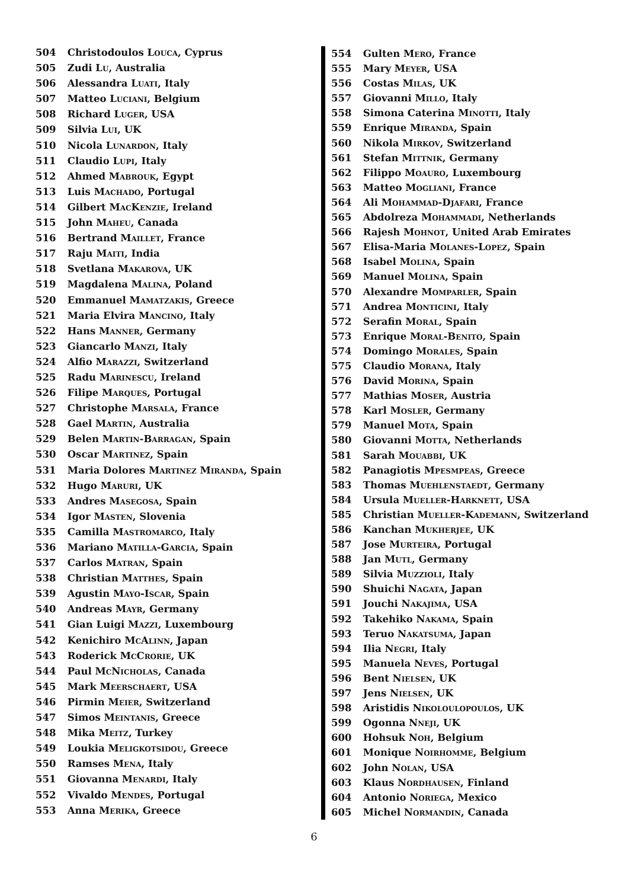504 Christodoulos Louca, Cyprus
505 Zudi Lu, Australia
506 Alessandra Luati, Italy
507 Matteo Luciani, Belgium
508 Richard Luger, USA
509 Silvia Lui, UK
510 Nicola Lunardon, Italy
511 Claudio Lupi, Italy
512 Ahmed Mabrouk, Egypt
513 Luis Machado, Portugal
514 Gilbert MacKenzie, Ireland
515 John Maheu, Canada
516 Bertrand Maillet, France
517 Raju Maiti, India
518 Svetlana Makarova, UK
519 Magdalena Malina, Poland
520 Emmanuel Mamatzakis, Greece
521 Maria Elvira Mancino, Italy
522 Hans Manner, Germany
523 Giancarlo Manzi, Italy
524 Alfio Marazzi, Switzerland
525 Radu Marinescu, Ireland
526 Filipe Marques, Portugal
527 Christophe Marsala, France
528 Gael Martin, Australia
529 Belen Martin-Barragan, Spain
530 Oscar Martinez, Spain
531 Maria Dolores Martinez Miranda, Spain
532 Hugo Maruri, UK
533 Andres Masegosa, Spain
534 Igor Masten, Slovenia
535 Camilla Mastromarco, Italy
536 Mariano Matilla-Garcia, Spain
537 Carlos Matran, Spain
538 Christian Matthes, Spain
539 Agustin Mayo-Iscar, Spain
540 Andreas Mayr, Germany
541 Gian Luigi Mazzi, Luxembourg
542 Kenichiro McAlinn, Japan
543 Roderick McCrorie, UK
544 Paul McNicholas, Canada
545 Mark Meerschaert, USA
546 Pirmin Meier, Switzerland
547 Simos Meintanis, Greece
548 Mika Meitz, Turkey
549 Loukia Meligkotsidou, Greece
550 Ramses Mena, Italy
551 Giovanna Menardi, Italy
552 Vivaldo Mendes, Portugal
553 Anna Merika, Greece
554 Gulten Mero, France
555 Mary Meyer, USA
556 Costas Milas, UK
557 Giovanni Millo, Italy
558 Simona Caterina Minotti, Italy
559 Enrique Miranda, Spain
560 Nikola Mirkov, Switzerland
561 Stefan Mittnik, Germany
562 Filippo Moauro, Luxembourg
563 Matteo Mogliani, France
564 Ali Mohammad-Djafari, France
565 Abdolreza Mohammadi, Netherlands
566 Rajesh Mohnot, United Arab Emirates
567 Elisa-Maria Molanes-Lopez, Spain
568 Isabel Molina, Spain
569 Manuel Molina, Spain
570 Alexandre Momparler, Spain
571 Andrea Monticini, Italy
572 Serafin Moral, Spain
573 Enrique Moral-Benito, Spain
574 Domingo Morales, Spain
575 Claudio Morana, Italy
576 David Morina, Spain
577 Mathias Moser, Austria
578 Karl Mosler, Germany
579 Manuel Mota, Spain
580 Giovanni Motta, Netherlands
581 Sarah Mouabbi, UK
582 Panagiotis Mpesmpeas, Greece
583 Thomas Muehlenstaedt, Germany
584 Ursula Mueller-Harknett, USA
585 Christian Mueller-Kademann, Switzerland
586 Kanchan Mukherjee, UK
587 Jose Murteira, Portugal
588 Jan Mutl, Germany
589 Silvia Muzzioli, Italy
590 Shuichi Nagata, Japan
591 Jouchi Nakajima, USA
592 Takehiko Nakama, Spain
593 Teruo Nakatsuma, Japan
594 Ilia Negri, Italy
595 Manuela Neves, Portugal
596 Bent Nielsen, UK
597 Jens Nielsen, UK
598 Aristidis Nikoloulopoulos, UK
599 Ogonna Nneji, UK
600 Hohsuk Noh, Belgium
601 Monique Noirhomme, Belgium
602 John Nolan, USA
603 Klaus Nordhausen, Finland
604 Antonio Noriega, Mexico
605 Michel Normandin, Canada
6